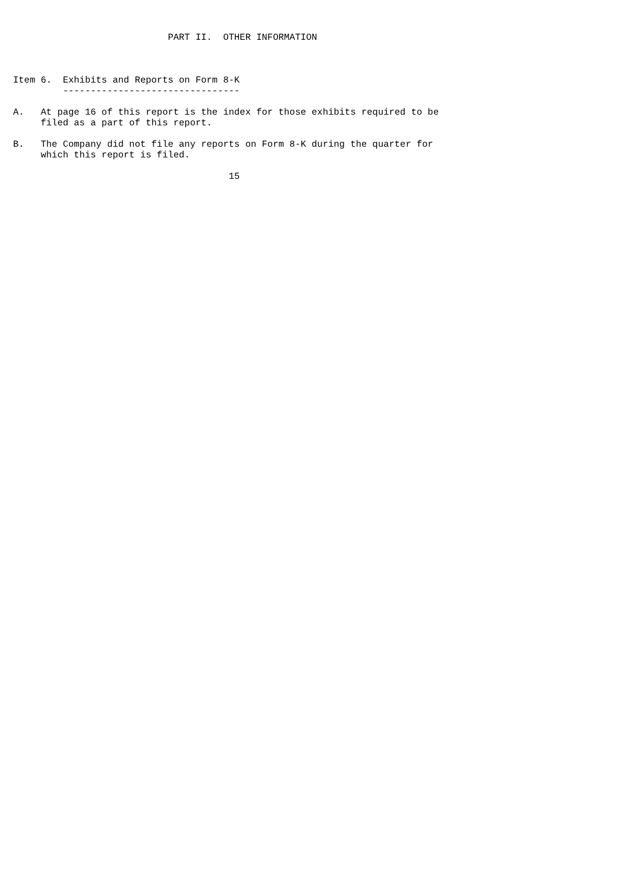PART II.  OTHER INFORMATION



Item 6.  Exhibits and Reports on Form 8-K
         --------------------------------

A.   At page 16 of this report is the index for those exhibits required to be
     filed as a part of this report.

B.   The Company did not file any reports on Form 8-K during the quarter for
     which this report is filed.

                                       15